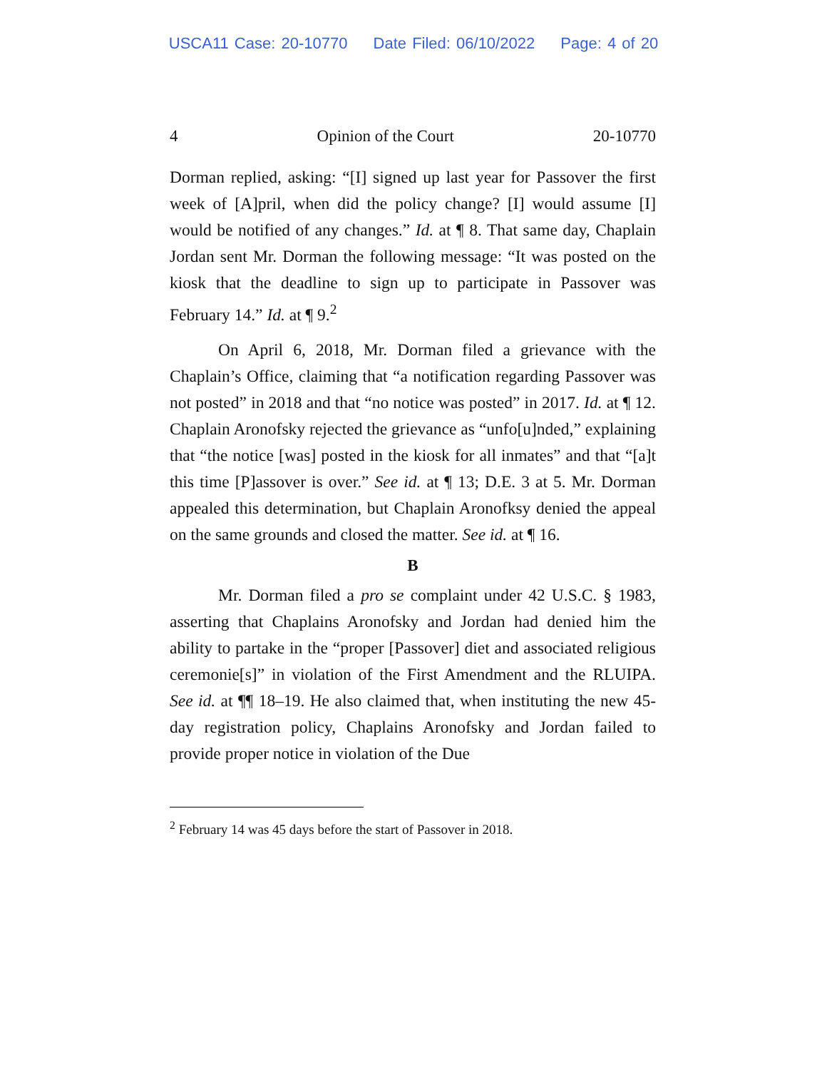USCA11 Case: 20-10770 Date Filed: 06/10/2022 Page: 4 of 20
4 Opinion of the Court 20-10770
Dorman replied, asking: “[I] signed up last year for Passover the first week of [A]pril, when did the policy change? [I] would assume [I] would be notified of any changes.” Id. at ¶ 8. That same day, Chaplain Jordan sent Mr. Dorman the following message: “It was posted on the kiosk that the deadline to sign up to participate in Passover was February 14.” Id. at ¶ 9.<sup>2</sup>
On April 6, 2018, Mr. Dorman filed a grievance with the Chaplain’s Office, claiming that “a notification regarding Passover was not posted” in 2018 and that “no notice was posted” in 2017. Id. at ¶ 12. Chaplain Aronofsky rejected the grievance as “unfo[u]nded,” explaining that “the notice [was] posted in the kiosk for all inmates” and that “[a]t this time [P]assover is over.” See id. at ¶ 13; D.E. 3 at 5. Mr. Dorman appealed this determination, but Chaplain Aronofksy denied the appeal on the same grounds and closed the matter. See id. at ¶ 16.
B
Mr. Dorman filed a pro se complaint under 42 U.S.C. § 1983, asserting that Chaplains Aronofsky and Jordan had denied him the ability to partake in the “proper [Passover] diet and associated religious ceremonie[s]” in violation of the First Amendment and the RLUIPA. See id. at ¶¶ 18–19. He also claimed that, when instituting the new 45-day registration policy, Chaplains Aronofsky and Jordan failed to provide proper notice in violation of the Due
<sup>2</sup> February 14 was 45 days before the start of Passover in 2018.